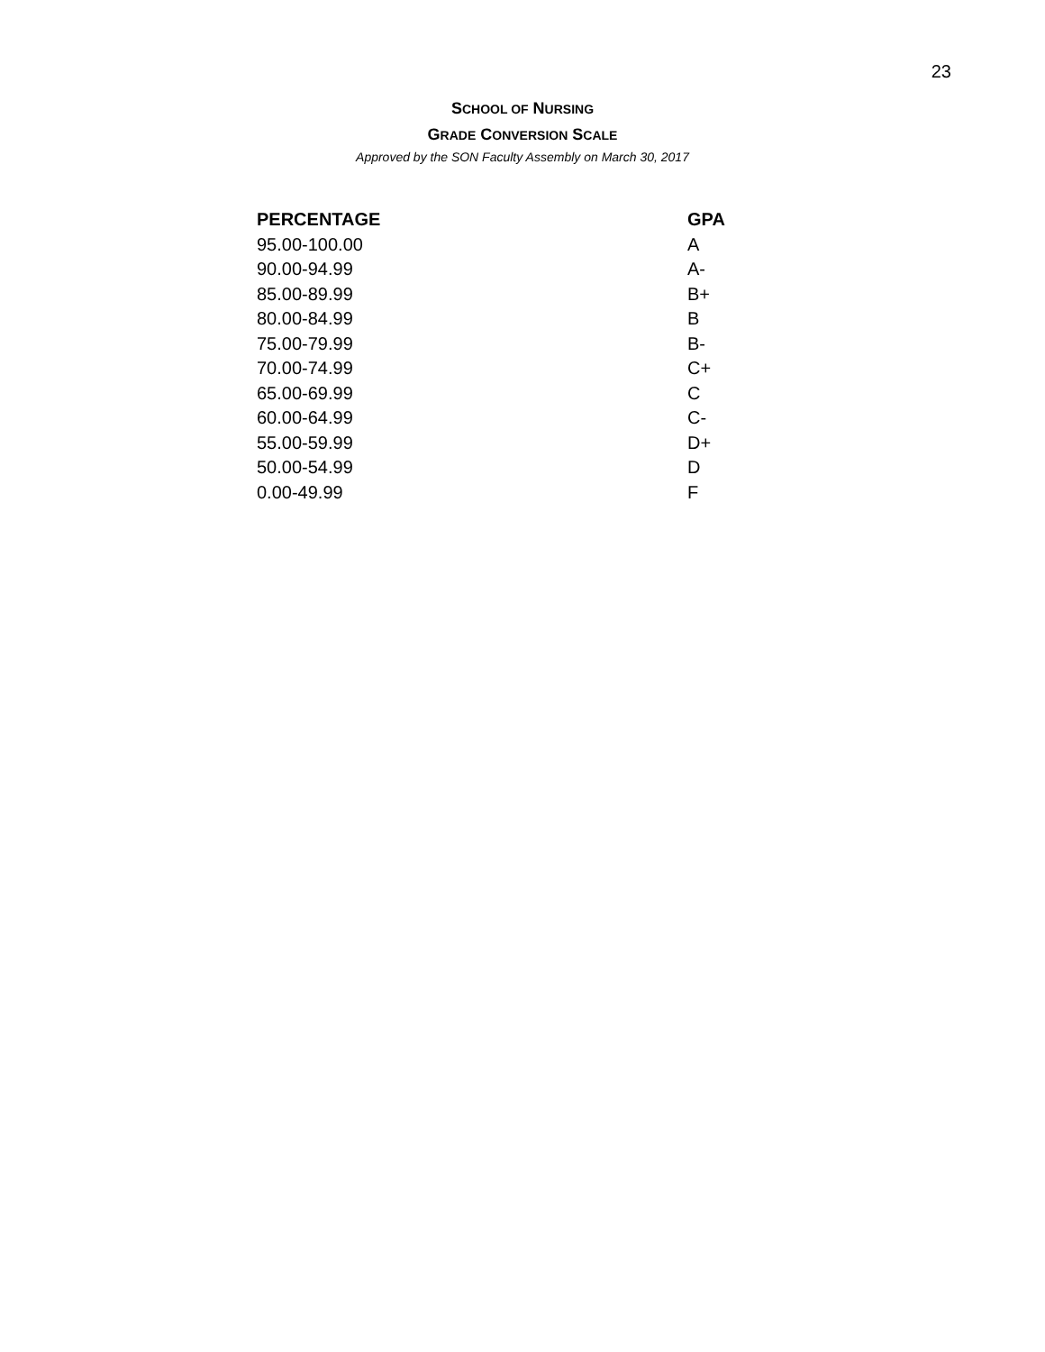23
SCHOOL OF NURSING
GRADE CONVERSION SCALE
Approved by the SON Faculty Assembly on March 30, 2017
| PERCENTAGE | GPA |
| --- | --- |
| 95.00-100.00 | A |
| 90.00-94.99 | A- |
| 85.00-89.99 | B+ |
| 80.00-84.99 | B |
| 75.00-79.99 | B- |
| 70.00-74.99 | C+ |
| 65.00-69.99 | C |
| 60.00-64.99 | C- |
| 55.00-59.99 | D+ |
| 50.00-54.99 | D |
| 0.00-49.99 | F |